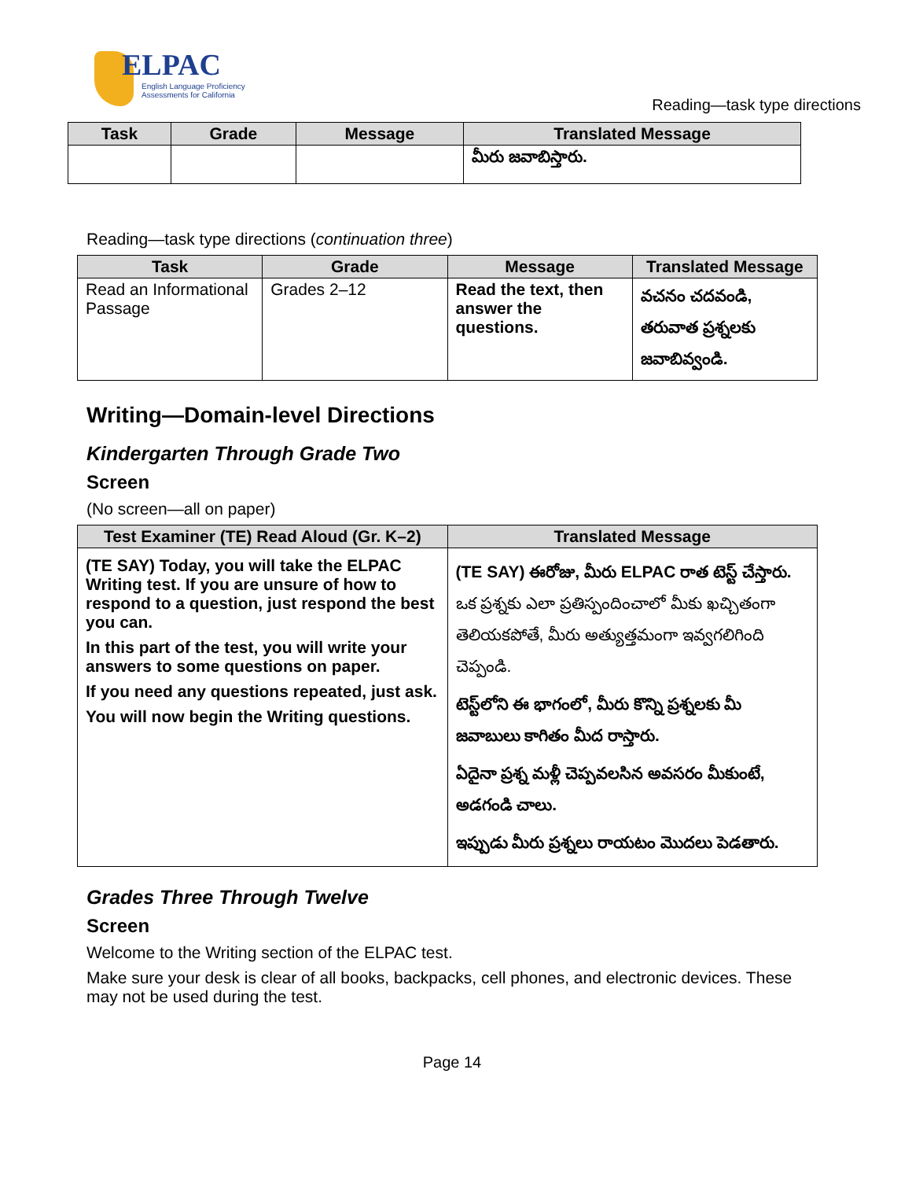ELPAC
English Language Proficiency
Assessments for California
Reading—task type directions
| Task | Grade | Message | Translated Message |
| --- | --- | --- | --- |
| | | | మీరు జవాబిస్తారు. |
Reading—task type directions (continuation three)
| Task | Grade | Message | Translated Message |
| --- | --- | --- | --- |
| Read an Informational Passage | Grades 2–12 | Read the text, then answer the questions. | వచనం చదవండి, తరువాత ప్రశ్నలకు జవాబివ్వండి. |
Writing—Domain-level Directions
Kindergarten Through Grade Two
Screen
(No screen—all on paper)
| Test Examiner (TE) Read Aloud (Gr. K–2) | Translated Message |
| --- | --- |
| (TE SAY) Today, you will take the ELPAC Writing test. If you are unsure of how to respond to a question, just respond the best you can. In this part of the test, you will write your answers to some questions on paper. If you need any questions repeated, just ask. You will now begin the Writing questions. | (TE SAY) ఈరోజు, మీరు ELPAC రాత టెస్ట్ చేస్తారు. ఒక ప్రశ్నకు ఎలా ప్రతిస్పందించాలో మీకు ఖచ్చితంగా తెలియకపోతే, మీరు అత్యుత్తమంగా ఇవ్వగలిగింది చెప్పండి. టెస్ట్‌లోని ఈ భాగంలో, మీరు కొన్ని ప్రశ్నలకు మీ జవాబులు కాగితం మీద రాస్తారు. ఏదైనా ప్రశ్న మళ్లీ చెప్పవలసిన అవసరం మీకుంటే, అడగండి చాలు. ఇప్పుడు మీరు ప్రశ్నలు రాయటం మొదలు పెడతారు. |
Grades Three Through Twelve
Screen
Welcome to the Writing section of the ELPAC test.
Make sure your desk is clear of all books, backpacks, cell phones, and electronic devices. These may not be used during the test.
Page 14